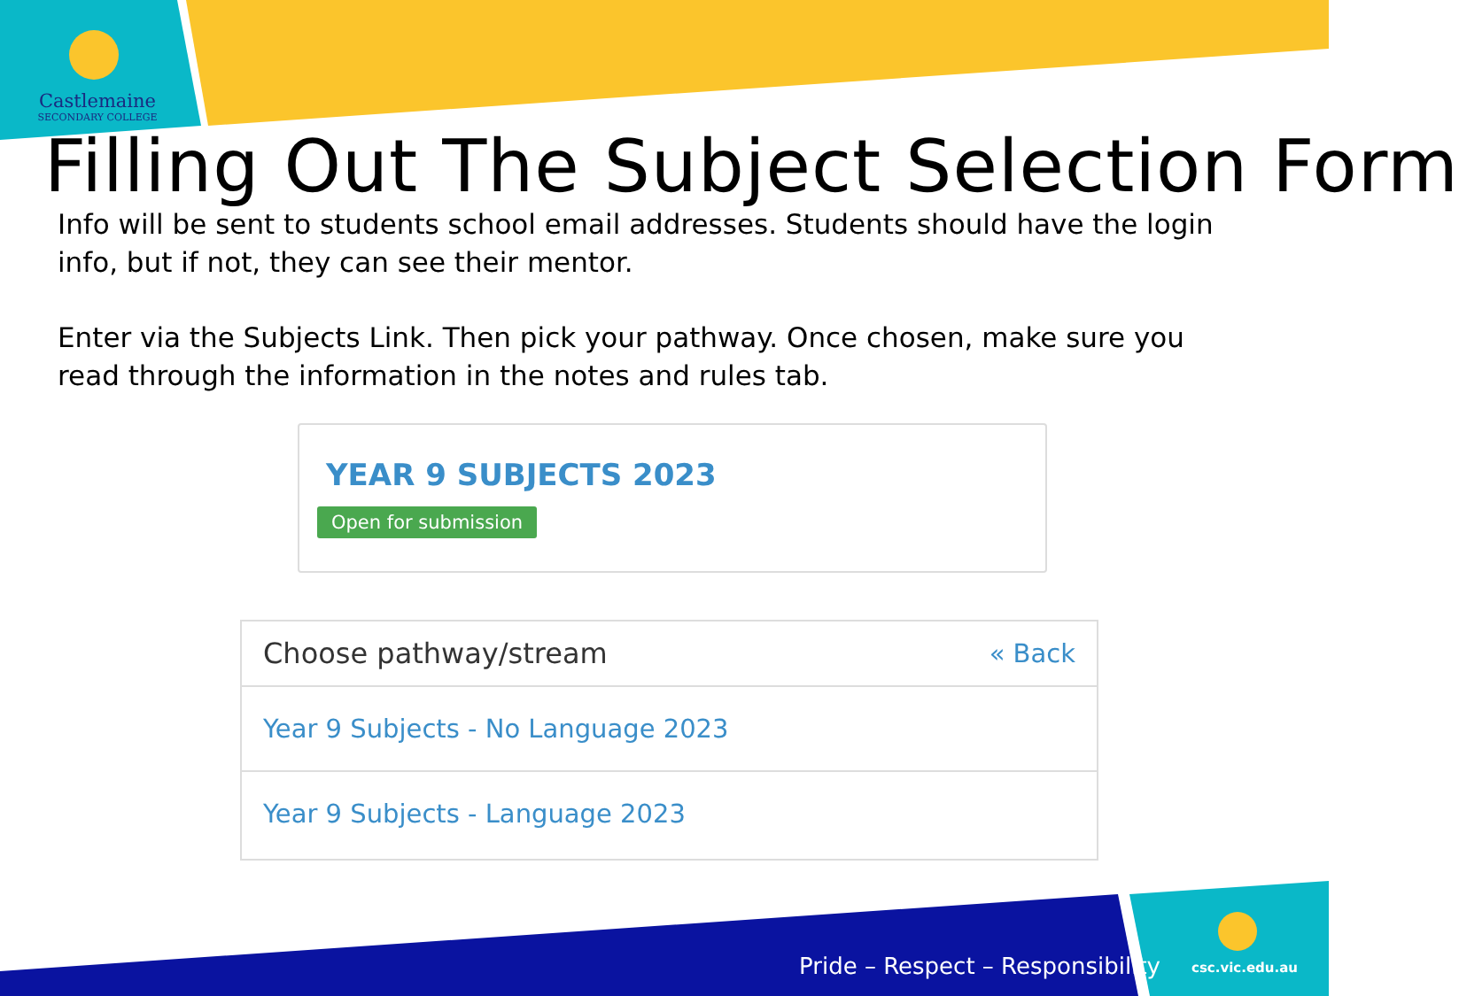Castlemaine
SECONDARY COLLEGE
Filling Out The Subject Selection Form
Info will be sent to students school email addresses. Students should have the login info, but if not, they can see their mentor.
Enter via the Subjects Link. Then pick your pathway. Once chosen, make sure you read through the information in the notes and rules tab.
YEAR 9 SUBJECTS 2023
Open for submission
Choose pathway/stream « Back
Year 9 Subjects - No Language 2023
Year 9 Subjects - Language 2023
Pride – Respect – Responsibility
csc.vic.edu.au